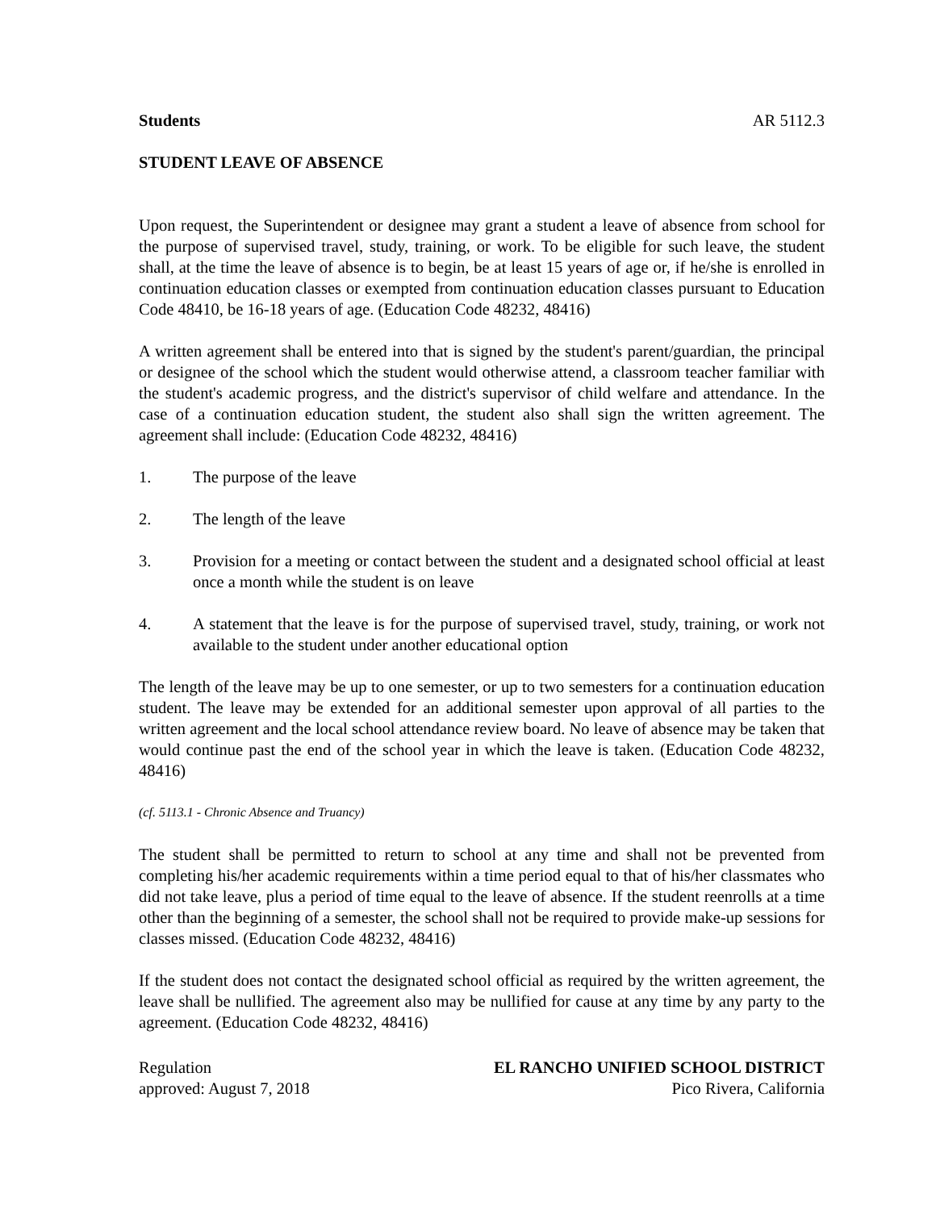Students AR 5112.3
STUDENT LEAVE OF ABSENCE
Upon request, the Superintendent or designee may grant a student a leave of absence from school for the purpose of supervised travel, study, training, or work. To be eligible for such leave, the student shall, at the time the leave of absence is to begin, be at least 15 years of age or, if he/she is enrolled in continuation education classes or exempted from continuation education classes pursuant to Education Code 48410, be 16-18 years of age. (Education Code 48232, 48416)
A written agreement shall be entered into that is signed by the student's parent/guardian, the principal or designee of the school which the student would otherwise attend, a classroom teacher familiar with the student's academic progress, and the district's supervisor of child welfare and attendance. In the case of a continuation education student, the student also shall sign the written agreement. The agreement shall include: (Education Code 48232, 48416)
1. The purpose of the leave
2. The length of the leave
3. Provision for a meeting or contact between the student and a designated school official at least once a month while the student is on leave
4. A statement that the leave is for the purpose of supervised travel, study, training, or work not available to the student under another educational option
The length of the leave may be up to one semester, or up to two semesters for a continuation education student. The leave may be extended for an additional semester upon approval of all parties to the written agreement and the local school attendance review board. No leave of absence may be taken that would continue past the end of the school year in which the leave is taken. (Education Code 48232, 48416)
(cf. 5113.1 - Chronic Absence and Truancy)
The student shall be permitted to return to school at any time and shall not be prevented from completing his/her academic requirements within a time period equal to that of his/her classmates who did not take leave, plus a period of time equal to the leave of absence. If the student reenrolls at a time other than the beginning of a semester, the school shall not be required to provide make-up sessions for classes missed. (Education Code 48232, 48416)
If the student does not contact the designated school official as required by the written agreement, the leave shall be nullified. The agreement also may be nullified for cause at any time by any party to the agreement. (Education Code 48232, 48416)
Regulation
approved: August 7, 2018
EL RANCHO UNIFIED SCHOOL DISTRICT
Pico Rivera, California